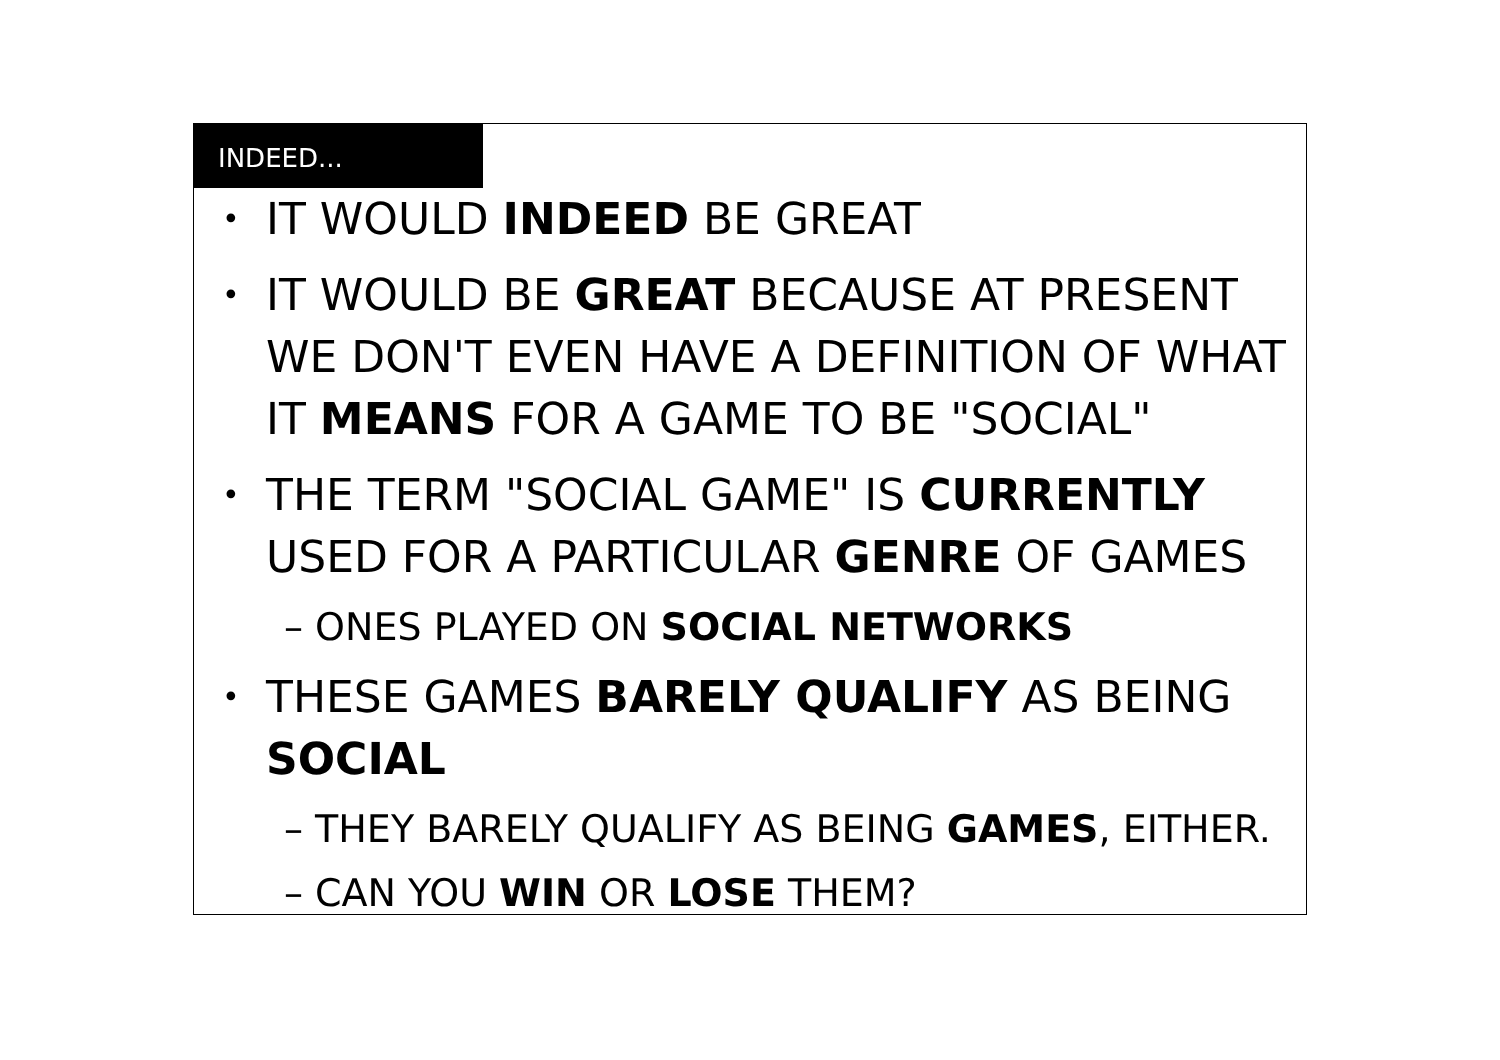INDEED...
IT WOULD INDEED BE GREAT
IT WOULD BE GREAT BECAUSE AT PRESENT WE DON'T EVEN HAVE A DEFINITION OF WHAT IT MEANS FOR A GAME TO BE "SOCIAL"
THE TERM "SOCIAL GAME" IS CURRENTLY USED FOR A PARTICULAR GENRE OF GAMES
– ONES PLAYED ON SOCIAL NETWORKS
THESE GAMES BARELY QUALIFY AS BEING SOCIAL
– THEY BARELY QUALIFY AS BEING GAMES, EITHER.
– CAN YOU WIN OR LOSE THEM?